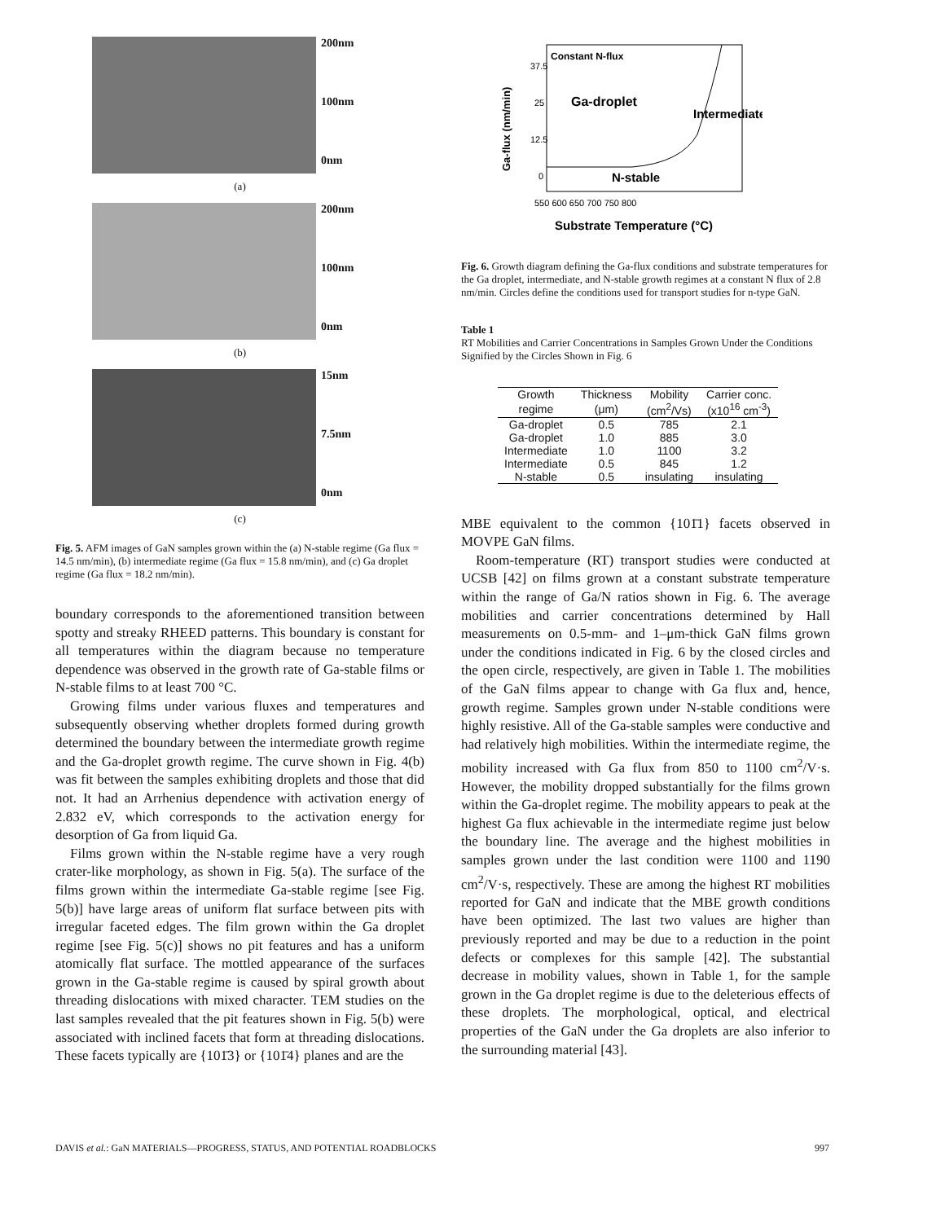200nm
100nm
0nm
(a)
200nm
100nm
0nm
(b)
15nm
7.5nm
0nm
(c)
Fig. 5. AFM images of GaN samples grown within the (a) N-stable regime (Ga flux = 14.5 nm/min), (b) intermediate regime (Ga flux = 15.8 nm/min), and (c) Ga droplet regime (Ga flux = 18.2 nm/min).
boundary corresponds to the aforementioned transition between spotty and streaky RHEED patterns. This boundary is constant for all temperatures within the diagram because no temperature dependence was observed in the growth rate of Ga-stable films or N-stable films to at least 700 °C.
Growing films under various fluxes and temperatures and subsequently observing whether droplets formed during growth determined the boundary between the intermediate growth regime and the Ga-droplet growth regime. The curve shown in Fig. 4(b) was fit between the samples exhibiting droplets and those that did not. It had an Arrhenius dependence with activation energy of 2.832 eV, which corresponds to the activation energy for desorption of Ga from liquid Ga.
Films grown within the N-stable regime have a very rough crater-like morphology, as shown in Fig. 5(a). The surface of the films grown within the intermediate Ga-stable regime [see Fig. 5(b)] have large areas of uniform flat surface between pits with irregular faceted edges. The film grown within the Ga droplet regime [see Fig. 5(c)] shows no pit features and has a uniform atomically flat surface. The mottled appearance of the surfaces grown in the Ga-stable regime is caused by spiral growth about threading dislocations with mixed character. TEM studies on the last samples revealed that the pit features shown in Fig. 5(b) were associated with inclined facets that form at threading dislocations. These facets typically are {101̄3} or {101̄4} planes and are the
Constant N-flux
Ga-droplet
Intermediate
N-stable
37.5
25
12.5
0
550 600 650 700 750 800
Substrate Temperature (°C)
Ga-flux (nm/min)
Fig. 6. Growth diagram defining the Ga-flux conditions and substrate temperatures for the Ga droplet, intermediate, and N-stable growth regimes at a constant N flux of 2.8 nm/min. Circles define the conditions used for transport studies for n-type GaN.
Table 1
RT Mobilities and Carrier Concentrations in Samples Grown Under the Conditions Signified by the Circles Shown in Fig. 6
| Growth | Thickness | Mobility | Carrier conc. |
| --- | --- | --- | --- |
| regime | (μm) | (cm<sup>2</sup>/Vs) | (x10<sup>16</sup> cm<sup>-3</sup>) |
| Ga-droplet | 0.5 | 785 | 2.1 |
| Ga-droplet | 1.0 | 885 | 3.0 |
| Intermediate | 1.0 | 1100 | 3.2 |
| Intermediate | 0.5 | 845 | 1.2 |
| N-stable | 0.5 | insulating | insulating |
MBE equivalent to the common {101̄1} facets observed in MOVPE GaN films.
Room-temperature (RT) transport studies were conducted at UCSB [42] on films grown at a constant substrate temperature within the range of Ga/N ratios shown in Fig. 6. The average mobilities and carrier concentrations determined by Hall measurements on 0.5-mm- and 1–μm-thick GaN films grown under the conditions indicated in Fig. 6 by the closed circles and the open circle, respectively, are given in Table 1. The mobilities of the GaN films appear to change with Ga flux and, hence, growth regime. Samples grown under N-stable conditions were highly resistive. All of the Ga-stable samples were conductive and had relatively high mobilities. Within the intermediate regime, the mobility increased with Ga flux from 850 to 1100 cm<sup>2</sup>/V·s. However, the mobility dropped substantially for the films grown within the Ga-droplet regime. The mobility appears to peak at the highest Ga flux achievable in the intermediate regime just below the boundary line. The average and the highest mobilities in samples grown under the last condition were 1100 and 1190 cm<sup>2</sup>/V·s, respectively. These are among the highest RT mobilities reported for GaN and indicate that the MBE growth conditions have been optimized. The last two values are higher than previously reported and may be due to a reduction in the point defects or complexes for this sample [42]. The substantial decrease in mobility values, shown in Table 1, for the sample grown in the Ga droplet regime is due to the deleterious effects of these droplets. The morphological, optical, and electrical properties of the GaN under the Ga droplets are also inferior to the surrounding material [43].
DAVIS et al.: GaN MATERIALS—PROGRESS, STATUS, AND POTENTIAL ROADBLOCKS 997